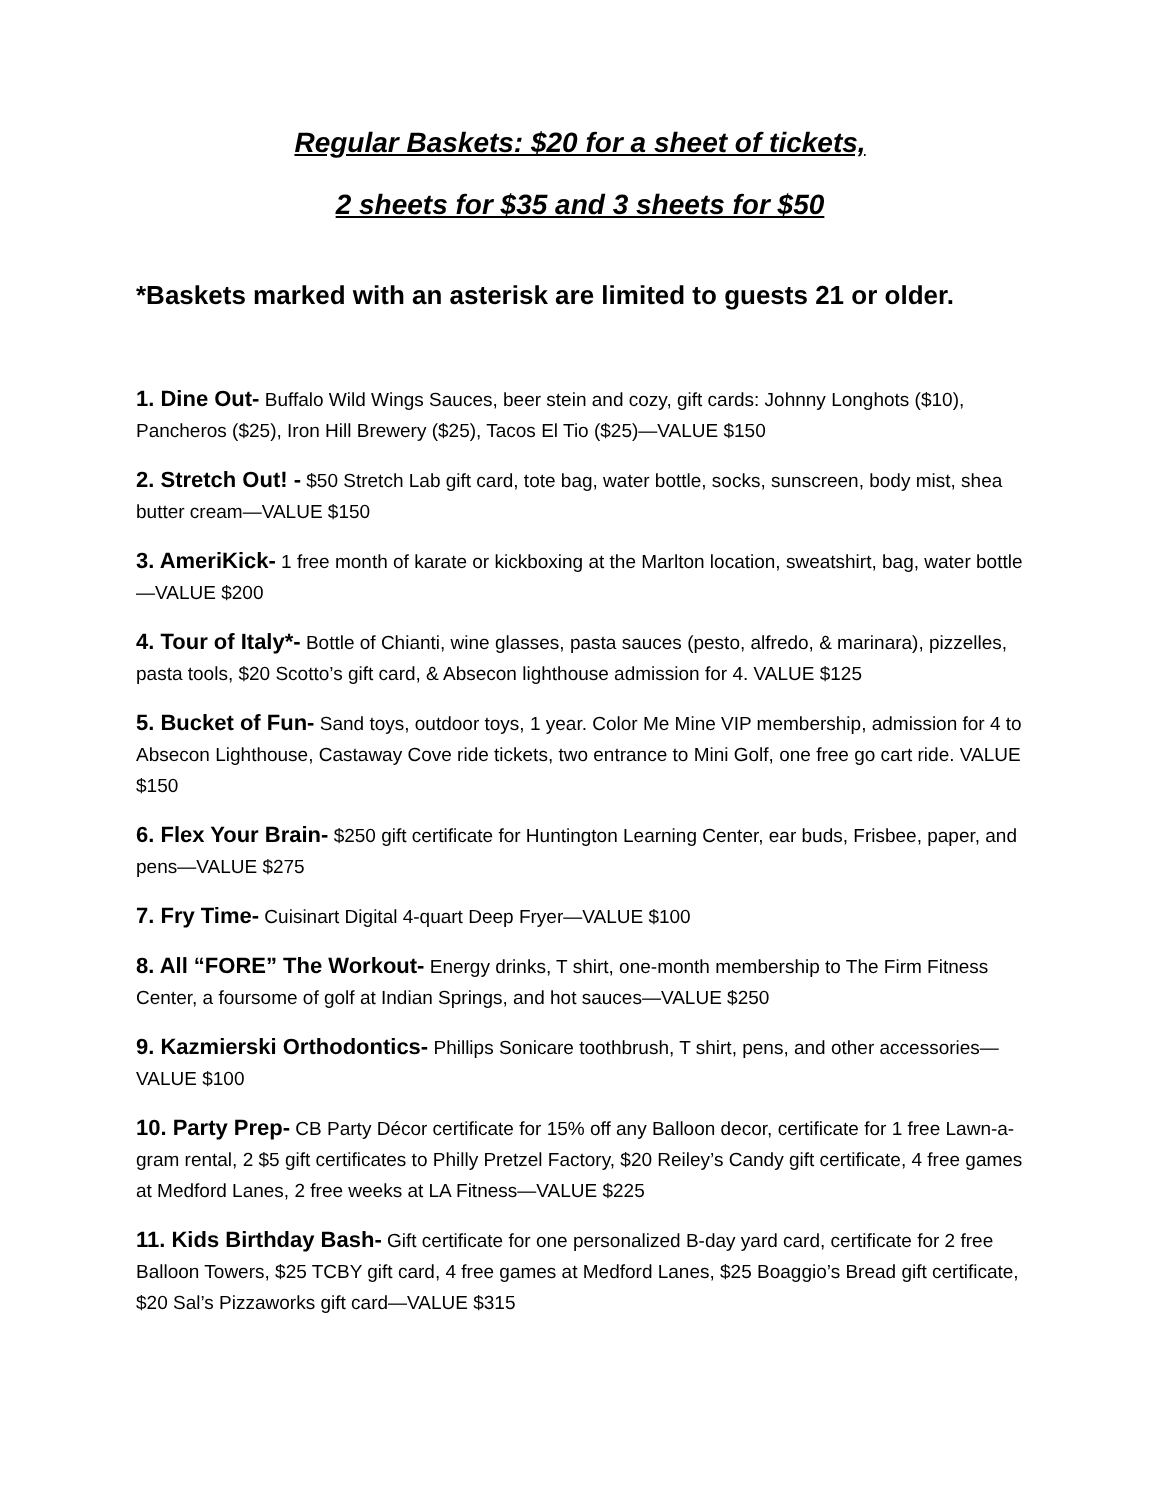Regular Baskets: $20 for a sheet of tickets,
2 sheets for $35 and 3 sheets for $50
*Baskets marked with an asterisk are limited to guests 21 or older.
1. Dine Out- Buffalo Wild Wings Sauces, beer stein and cozy, gift cards: Johnny Longhots ($10), Pancheros ($25), Iron Hill Brewery ($25), Tacos El Tio ($25)—VALUE $150
2. Stretch Out! - $50 Stretch Lab gift card, tote bag, water bottle, socks, sunscreen, body mist, shea butter cream—VALUE $150
3. AmeriKick- 1 free month of karate or kickboxing at the Marlton location, sweatshirt, bag, water bottle—VALUE $200
4. Tour of Italy*- Bottle of Chianti, wine glasses, pasta sauces (pesto, alfredo, & marinara), pizzelles, pasta tools, $20 Scotto’s gift card, & Absecon lighthouse admission for 4. VALUE $125
5. Bucket of Fun- Sand toys, outdoor toys, 1 year. Color Me Mine VIP membership, admission for 4 to Absecon Lighthouse, Castaway Cove ride tickets, two entrance to Mini Golf, one free go cart ride. VALUE $150
6. Flex Your Brain- $250 gift certificate for Huntington Learning Center, ear buds, Frisbee, paper, and pens—VALUE $275
7. Fry Time- Cuisinart Digital 4-quart Deep Fryer—VALUE $100
8. All “FORE” The Workout- Energy drinks, T shirt, one-month membership to The Firm Fitness Center, a foursome of golf at Indian Springs, and hot sauces—VALUE $250
9. Kazmierski Orthodontics- Phillips Sonicare toothbrush, T shirt, pens, and other accessories—VALUE $100
10. Party Prep- CB Party Décor certificate for 15% off any Balloon decor, certificate for 1 free Lawn-a-gram rental, 2 $5 gift certificates to Philly Pretzel Factory, $20 Reiley’s Candy gift certificate, 4 free games at Medford Lanes, 2 free weeks at LA Fitness—VALUE $225
11. Kids Birthday Bash- Gift certificate for one personalized B-day yard card, certificate for 2 free Balloon Towers, $25 TCBY gift card, 4 free games at Medford Lanes, $25 Boaggio’s Bread gift certificate, $20 Sal’s Pizzaworks gift card—VALUE $315